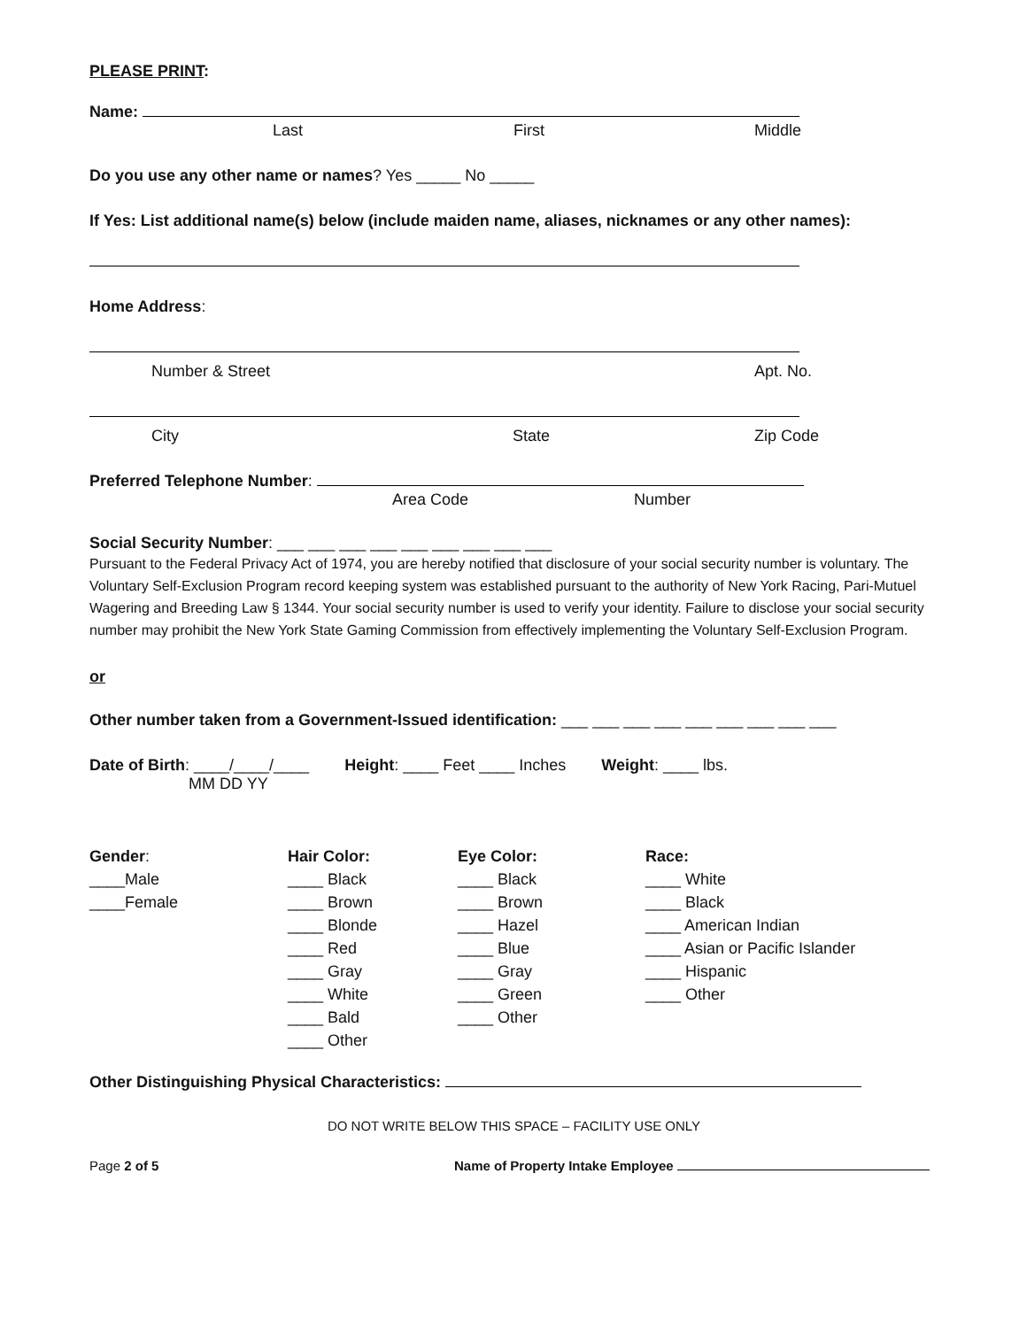PLEASE PRINT:
Name:
Last First Middle
Do you use any other name or names? Yes _____ No _____
If Yes: List additional name(s) below (include maiden name, aliases, nicknames or any other names):
Home Address:
Number & Street Apt. No.
City State Zip Code
Preferred Telephone Number:
Area Code Number
Social Security Number: ___ ___ ___ ___ ___ ___ ___ ___ ___
Pursuant to the Federal Privacy Act of 1974, you are hereby notified that disclosure of your social security number is voluntary. The Voluntary Self-Exclusion Program record keeping system was established pursuant to the authority of New York Racing, Pari-Mutuel Wagering and Breeding Law § 1344. Your social security number is used to verify your identity. Failure to disclose your social security number may prohibit the New York State Gaming Commission from effectively implementing the Voluntary Self-Exclusion Program.
or
Other number taken from a Government-Issued identification: ___ ___ ___ ___ ___ ___ ___ ___ ___
Date of Birth: ____/____/____ Height: ____ Feet ____ Inches Weight: ____ lbs.
MM DD YY
Gender: ____Male ____Female
Hair Color: ____ Black ____ Brown ____ Blonde ____ Red ____ Gray ____ White ____ Bald ____ Other
Eye Color: ____ Black ____ Brown ____ Hazel ____ Blue ____ Gray ____ Green ____ Other
Race: ____ White ____ Black ____ American Indian ____ Asian or Pacific Islander ____ Hispanic ____ Other
Other Distinguishing Physical Characteristics:
DO NOT WRITE BELOW THIS SPACE – FACILITY USE ONLY
Page 2 of 5 Name of Property Intake Employee